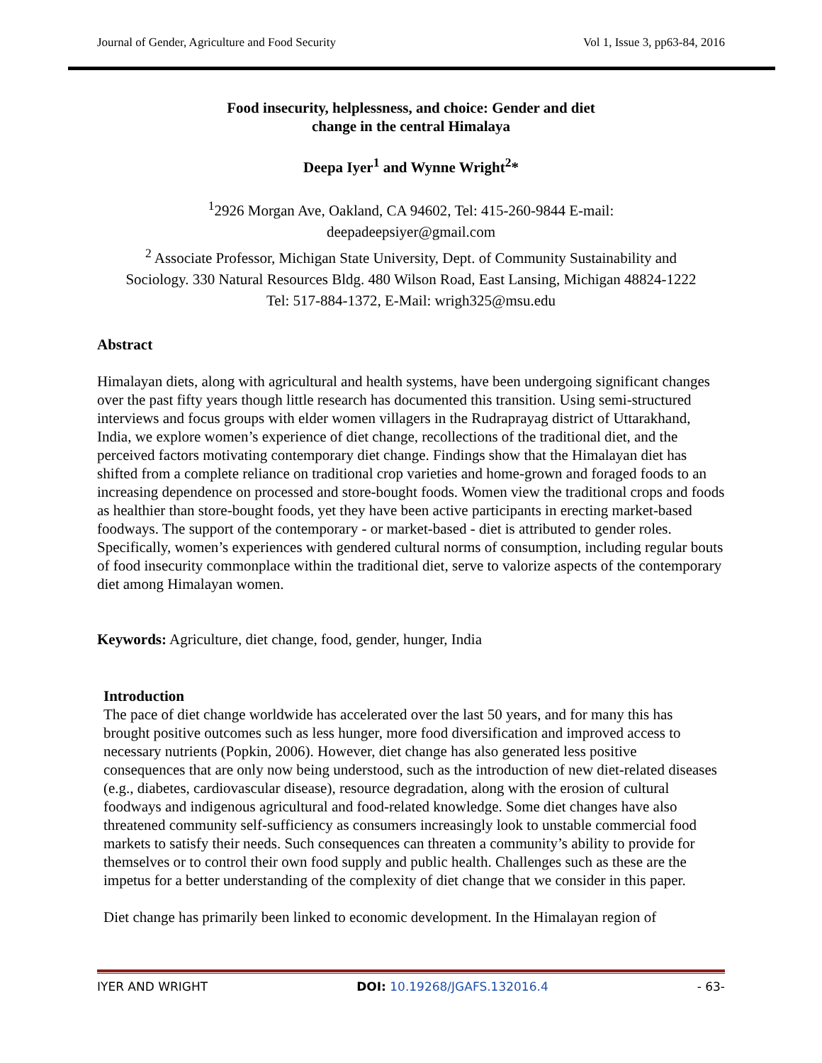Journal of Gender, Agriculture and Food Security Vol 1, Issue 3, pp63-84, 2016
Food insecurity, helplessness, and choice: Gender and diet
change in the central Himalaya
Deepa Iyer<sup>1</sup> and Wynne Wright<sup>2</sup>*
<sup>1</sup> 2926 Morgan Ave, Oakland, CA 94602, Tel: 415-260-9844 E-mail:
deepadeepsiyer@gmail.com
<sup>2</sup> Associate Professor, Michigan State University, Dept. of Community Sustainability and
Sociology. 330 Natural Resources Bldg. 480 Wilson Road, East Lansing, Michigan 48824-1222
Tel: 517-884-1372, E-Mail: wrigh325@msu.edu
Abstract
Himalayan diets, along with agricultural and health systems, have been undergoing significant changes over the past fifty years though little research has documented this transition. Using semi-structured interviews and focus groups with elder women villagers in the Rudraprayag district of Uttarakhand, India, we explore women’s experience of diet change, recollections of the traditional diet, and the perceived factors motivating contemporary diet change. Findings show that the Himalayan diet has shifted from a complete reliance on traditional crop varieties and home-grown and foraged foods to an increasing dependence on processed and store-bought foods. Women view the traditional crops and foods as healthier than store-bought foods, yet they have been active participants in erecting market-based foodways. The support of the contemporary - or market-based - diet is attributed to gender roles. Specifically, women’s experiences with gendered cultural norms of consumption, including regular bouts of food insecurity commonplace within the traditional diet, serve to valorize aspects of the contemporary diet among Himalayan women.
Keywords: Agriculture, diet change, food, gender, hunger, India
Introduction
The pace of diet change worldwide has accelerated over the last 50 years, and for many this has brought positive outcomes such as less hunger, more food diversification and improved access to necessary nutrients (Popkin, 2006). However, diet change has also generated less positive consequences that are only now being understood, such as the introduction of new diet-related diseases (e.g., diabetes, cardiovascular disease), resource degradation, along with the erosion of cultural foodways and indigenous agricultural and food-related knowledge. Some diet changes have also threatened community self-sufficiency as consumers increasingly look to unstable commercial food markets to satisfy their needs. Such consequences can threaten a community’s ability to provide for themselves or to control their own food supply and public health. Challenges such as these are the impetus for a better understanding of the complexity of diet change that we consider in this paper.
Diet change has primarily been linked to economic development. In the Himalayan region of
IYER AND WRIGHT DOI: 10.19268/JGAFS.132016.4 - 63-